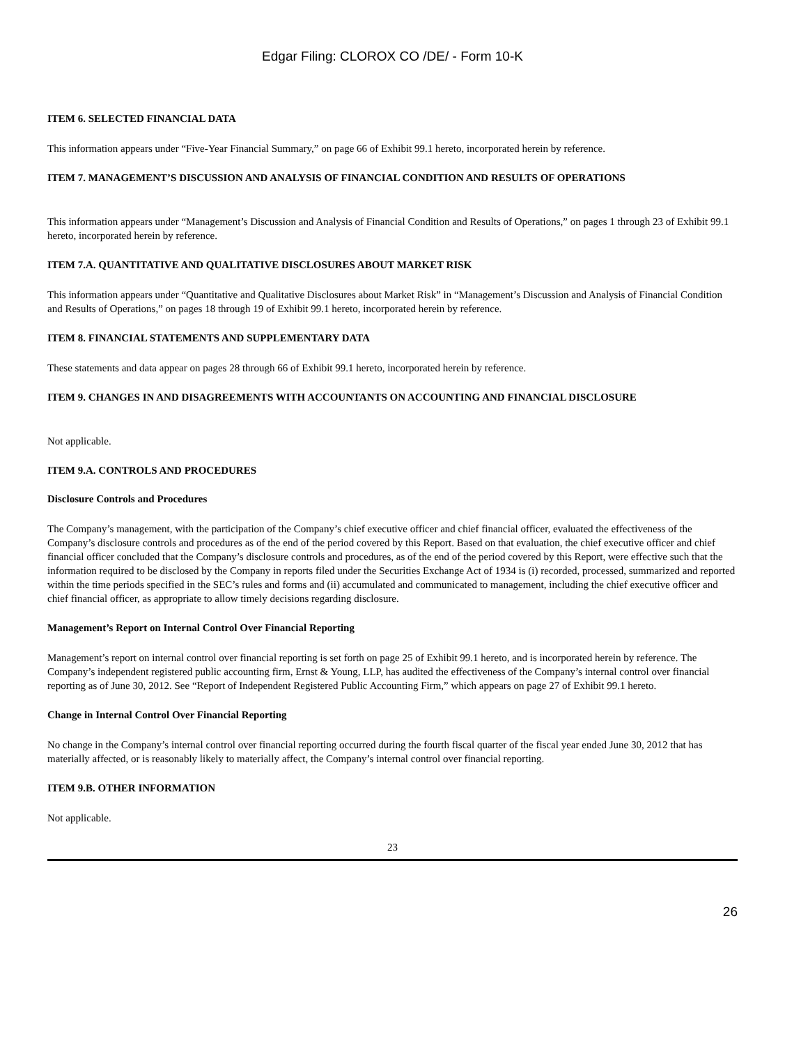Edgar Filing: CLOROX CO /DE/ - Form 10-K
ITEM 6. SELECTED FINANCIAL DATA
This information appears under “Five-Year Financial Summary,” on page 66 of Exhibit 99.1 hereto, incorporated herein by reference.
ITEM 7. MANAGEMENT’S DISCUSSION AND ANALYSIS OF FINANCIAL CONDITION AND RESULTS OF OPERATIONS
This information appears under “Management’s Discussion and Analysis of Financial Condition and Results of Operations,” on pages 1 through 23 of Exhibit 99.1 hereto, incorporated herein by reference.
ITEM 7.A. QUANTITATIVE AND QUALITATIVE DISCLOSURES ABOUT MARKET RISK
This information appears under “Quantitative and Qualitative Disclosures about Market Risk” in “Management’s Discussion and Analysis of Financial Condition and Results of Operations,” on pages 18 through 19 of Exhibit 99.1 hereto, incorporated herein by reference.
ITEM 8. FINANCIAL STATEMENTS AND SUPPLEMENTARY DATA
These statements and data appear on pages 28 through 66 of Exhibit 99.1 hereto, incorporated herein by reference.
ITEM 9. CHANGES IN AND DISAGREEMENTS WITH ACCOUNTANTS ON ACCOUNTING AND FINANCIAL DISCLOSURE
Not applicable.
ITEM 9.A. CONTROLS AND PROCEDURES
Disclosure Controls and Procedures
The Company’s management, with the participation of the Company’s chief executive officer and chief financial officer, evaluated the effectiveness of the Company’s disclosure controls and procedures as of the end of the period covered by this Report. Based on that evaluation, the chief executive officer and chief financial officer concluded that the Company’s disclosure controls and procedures, as of the end of the period covered by this Report, were effective such that the information required to be disclosed by the Company in reports filed under the Securities Exchange Act of 1934 is (i) recorded, processed, summarized and reported within the time periods specified in the SEC’s rules and forms and (ii) accumulated and communicated to management, including the chief executive officer and chief financial officer, as appropriate to allow timely decisions regarding disclosure.
Management’s Report on Internal Control Over Financial Reporting
Management’s report on internal control over financial reporting is set forth on page 25 of Exhibit 99.1 hereto, and is incorporated herein by reference. The Company’s independent registered public accounting firm, Ernst & Young, LLP, has audited the effectiveness of the Company’s internal control over financial reporting as of June 30, 2012. See “Report of Independent Registered Public Accounting Firm,” which appears on page 27 of Exhibit 99.1 hereto.
Change in Internal Control Over Financial Reporting
No change in the Company’s internal control over financial reporting occurred during the fourth fiscal quarter of the fiscal year ended June 30, 2012 that has materially affected, or is reasonably likely to materially affect, the Company’s internal control over financial reporting.
ITEM 9.B. OTHER INFORMATION
Not applicable.
23
26